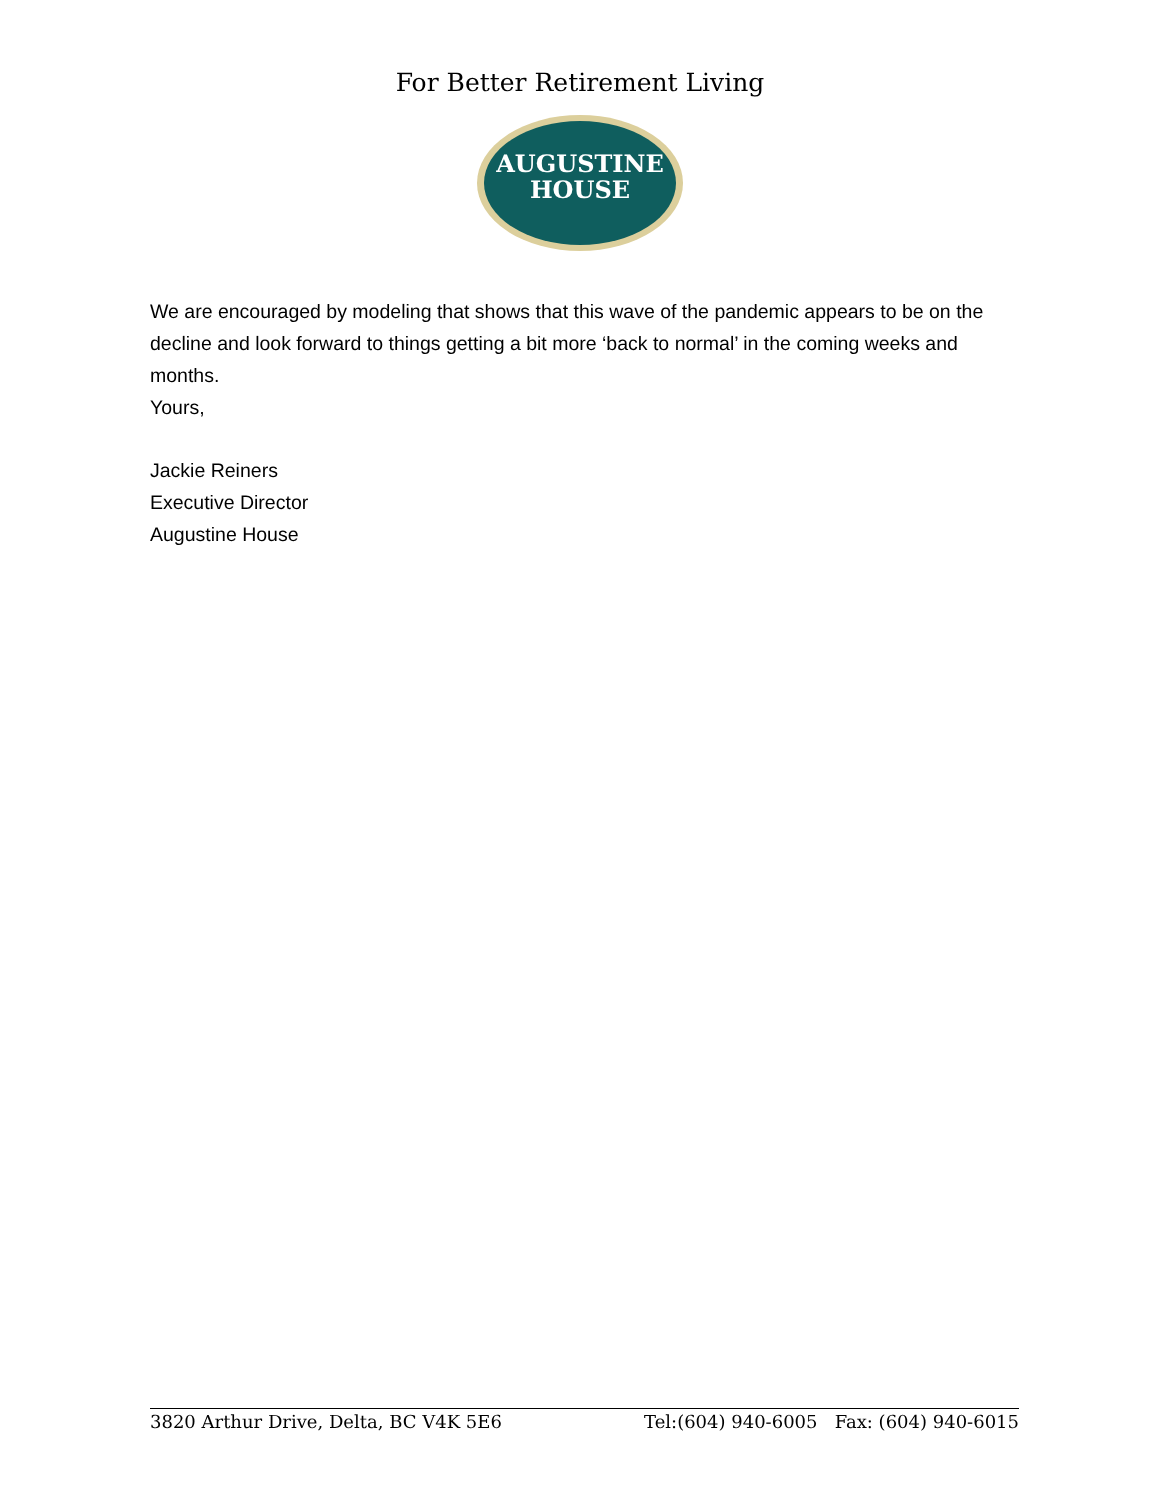For Better Retirement Living
AUGUSTINE
HOUSE
We are encouraged by modeling that shows that this wave of the pandemic appears to be on the decline and look forward to things getting a bit more ‘back to normal’ in the coming weeks and months.
Yours,
Jackie Reiners
Executive Director
Augustine House
3820 Arthur Drive, Delta, BC V4K 5E6 Tel:(604) 940-6005 Fax: (604) 940-6015